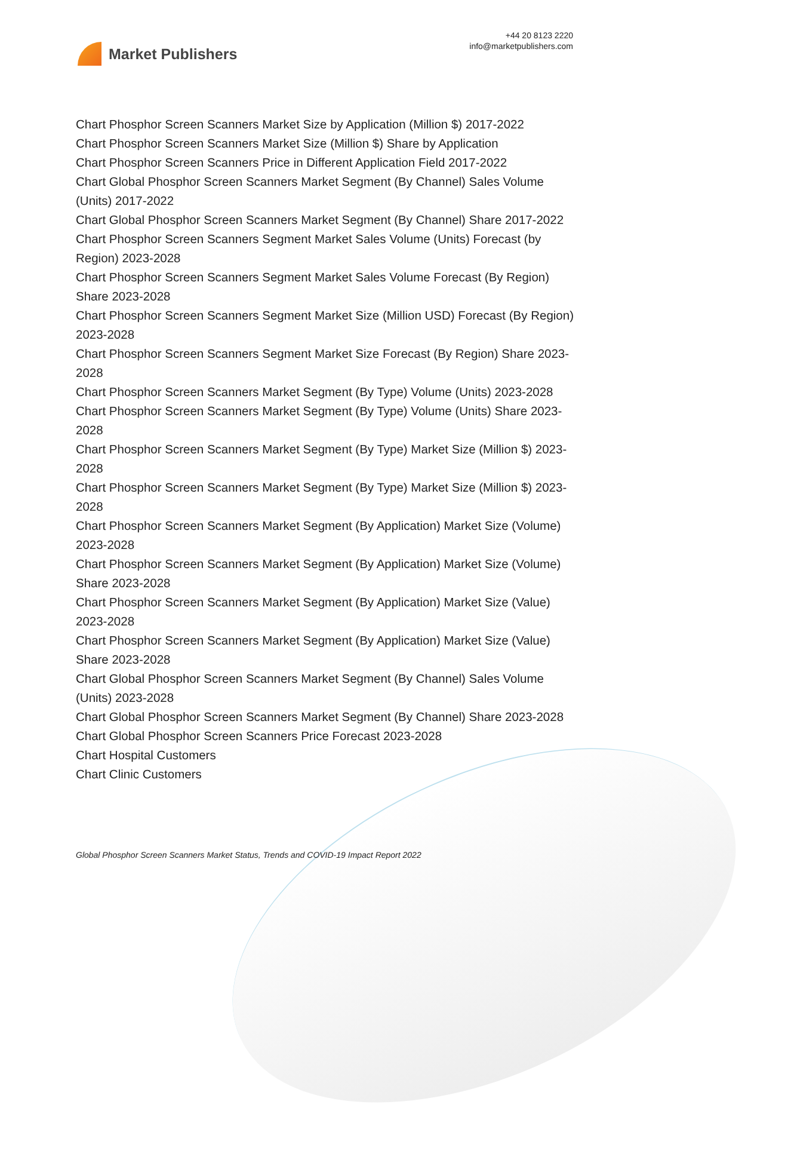Market Publishers
+44 20 8123 2220
info@marketpublishers.com
Chart Phosphor Screen Scanners Market Size by Application (Million $) 2017-2022
Chart Phosphor Screen Scanners Market Size (Million $) Share by Application
Chart Phosphor Screen Scanners Price in Different Application Field 2017-2022
Chart Global Phosphor Screen Scanners Market Segment (By Channel) Sales Volume (Units) 2017-2022
Chart Global Phosphor Screen Scanners Market Segment (By Channel) Share 2017-2022
Chart Phosphor Screen Scanners Segment Market Sales Volume (Units) Forecast (by Region) 2023-2028
Chart Phosphor Screen Scanners Segment Market Sales Volume Forecast (By Region) Share 2023-2028
Chart Phosphor Screen Scanners Segment Market Size (Million USD) Forecast (By Region) 2023-2028
Chart Phosphor Screen Scanners Segment Market Size Forecast (By Region) Share 2023-2028
Chart Phosphor Screen Scanners Market Segment (By Type) Volume (Units) 2023-2028
Chart Phosphor Screen Scanners Market Segment (By Type) Volume (Units) Share 2023-2028
Chart Phosphor Screen Scanners Market Segment (By Type) Market Size (Million $) 2023-2028
Chart Phosphor Screen Scanners Market Segment (By Type) Market Size (Million $) 2023-2028
Chart Phosphor Screen Scanners Market Segment (By Application) Market Size (Volume) 2023-2028
Chart Phosphor Screen Scanners Market Segment (By Application) Market Size (Volume) Share 2023-2028
Chart Phosphor Screen Scanners Market Segment (By Application) Market Size (Value) 2023-2028
Chart Phosphor Screen Scanners Market Segment (By Application) Market Size (Value) Share 2023-2028
Chart Global Phosphor Screen Scanners Market Segment (By Channel) Sales Volume (Units) 2023-2028
Chart Global Phosphor Screen Scanners Market Segment (By Channel) Share 2023-2028
Chart Global Phosphor Screen Scanners Price Forecast 2023-2028
Chart Hospital Customers
Chart Clinic Customers
Global Phosphor Screen Scanners Market Status, Trends and COVID-19 Impact Report 2022